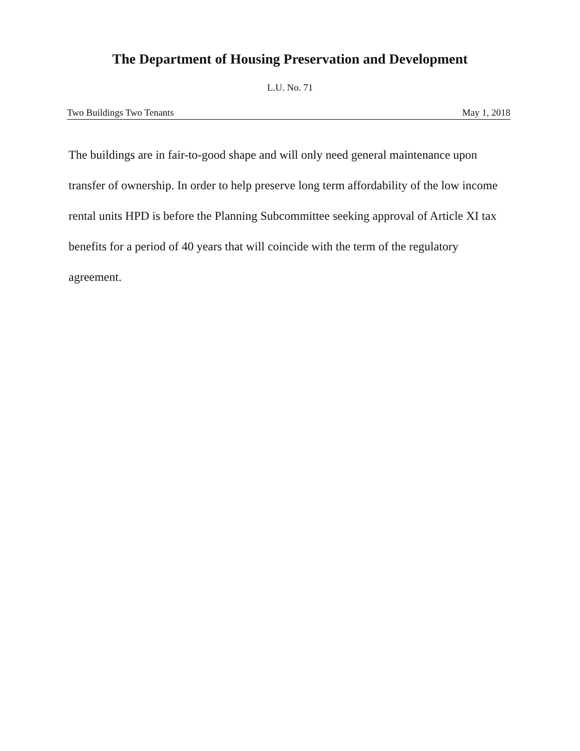The Department of Housing Preservation and Development
L.U. No. 71
Two Buildings Two Tenants May 1, 2018
The buildings are in fair-to-good shape and will only need general maintenance upon transfer of ownership. In order to help preserve long term affordability of the low income rental units HPD is before the Planning Subcommittee seeking approval of Article XI tax benefits for a period of 40 years that will coincide with the term of the regulatory agreement.